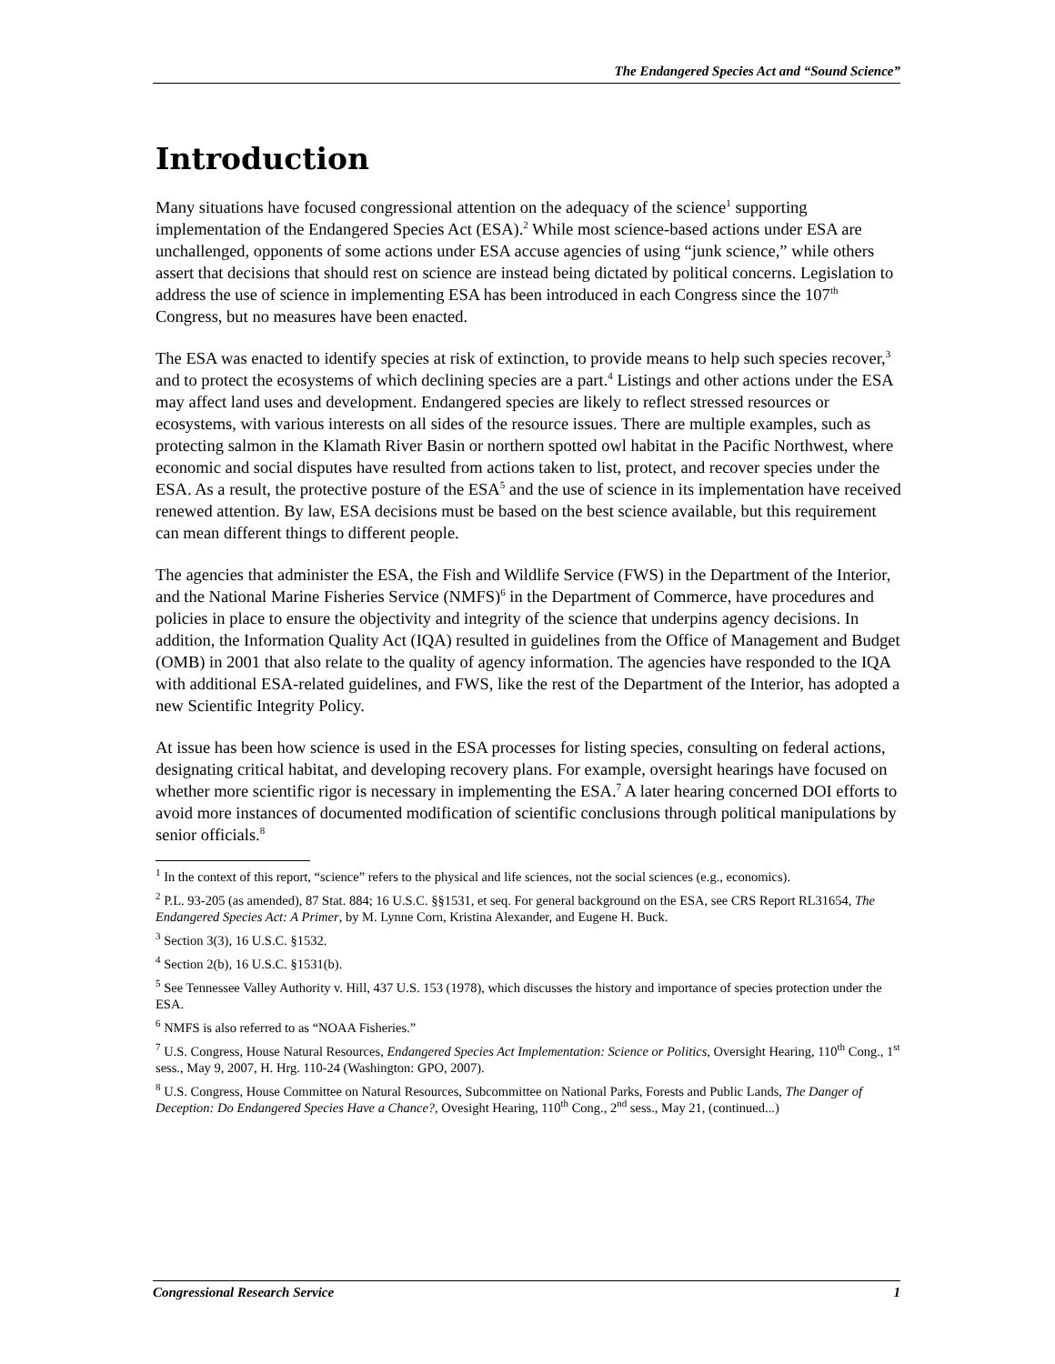The Endangered Species Act and “Sound Science”
Introduction
Many situations have focused congressional attention on the adequacy of the science<sup>1</sup> supporting implementation of the Endangered Species Act (ESA).<sup>2</sup> While most science-based actions under ESA are unchallenged, opponents of some actions under ESA accuse agencies of using “junk science,” while others assert that decisions that should rest on science are instead being dictated by political concerns. Legislation to address the use of science in implementing ESA has been introduced in each Congress since the 107<sup>th</sup> Congress, but no measures have been enacted.
The ESA was enacted to identify species at risk of extinction, to provide means to help such species recover,<sup>3</sup> and to protect the ecosystems of which declining species are a part.<sup>4</sup> Listings and other actions under the ESA may affect land uses and development. Endangered species are likely to reflect stressed resources or ecosystems, with various interests on all sides of the resource issues. There are multiple examples, such as protecting salmon in the Klamath River Basin or northern spotted owl habitat in the Pacific Northwest, where economic and social disputes have resulted from actions taken to list, protect, and recover species under the ESA. As a result, the protective posture of the ESA<sup>5</sup> and the use of science in its implementation have received renewed attention. By law, ESA decisions must be based on the best science available, but this requirement can mean different things to different people.
The agencies that administer the ESA, the Fish and Wildlife Service (FWS) in the Department of the Interior, and the National Marine Fisheries Service (NMFS)<sup>6</sup> in the Department of Commerce, have procedures and policies in place to ensure the objectivity and integrity of the science that underpins agency decisions. In addition, the Information Quality Act (IQA) resulted in guidelines from the Office of Management and Budget (OMB) in 2001 that also relate to the quality of agency information. The agencies have responded to the IQA with additional ESA-related guidelines, and FWS, like the rest of the Department of the Interior, has adopted a new Scientific Integrity Policy.
At issue has been how science is used in the ESA processes for listing species, consulting on federal actions, designating critical habitat, and developing recovery plans. For example, oversight hearings have focused on whether more scientific rigor is necessary in implementing the ESA.<sup>7</sup> A later hearing concerned DOI efforts to avoid more instances of documented modification of scientific conclusions through political manipulations by senior officials.<sup>8</sup>
<sup>1</sup> In the context of this report, “science” refers to the physical and life sciences, not the social sciences (e.g., economics).
<sup>2</sup> P.L. 93-205 (as amended), 87 Stat. 884; 16 U.S.C. §§1531, et seq. For general background on the ESA, see CRS Report RL31654, The Endangered Species Act: A Primer, by M. Lynne Corn, Kristina Alexander, and Eugene H. Buck.
<sup>3</sup> Section 3(3), 16 U.S.C. §1532.
<sup>4</sup> Section 2(b), 16 U.S.C. §1531(b).
<sup>5</sup> See Tennessee Valley Authority v. Hill, 437 U.S. 153 (1978), which discusses the history and importance of species protection under the ESA.
<sup>6</sup> NMFS is also referred to as “NOAA Fisheries.”
<sup>7</sup> U.S. Congress, House Natural Resources, Endangered Species Act Implementation: Science or Politics, Oversight Hearing, 110<sup>th</sup> Cong., 1<sup>st</sup> sess., May 9, 2007, H. Hrg. 110-24 (Washington: GPO, 2007).
<sup>8</sup> U.S. Congress, House Committee on Natural Resources, Subcommittee on National Parks, Forests and Public Lands, The Danger of Deception: Do Endangered Species Have a Chance?, Ovesight Hearing, 110<sup>th</sup> Cong., 2<sup>nd</sup> sess., May 21, (continued...)
Congressional Research Service 1